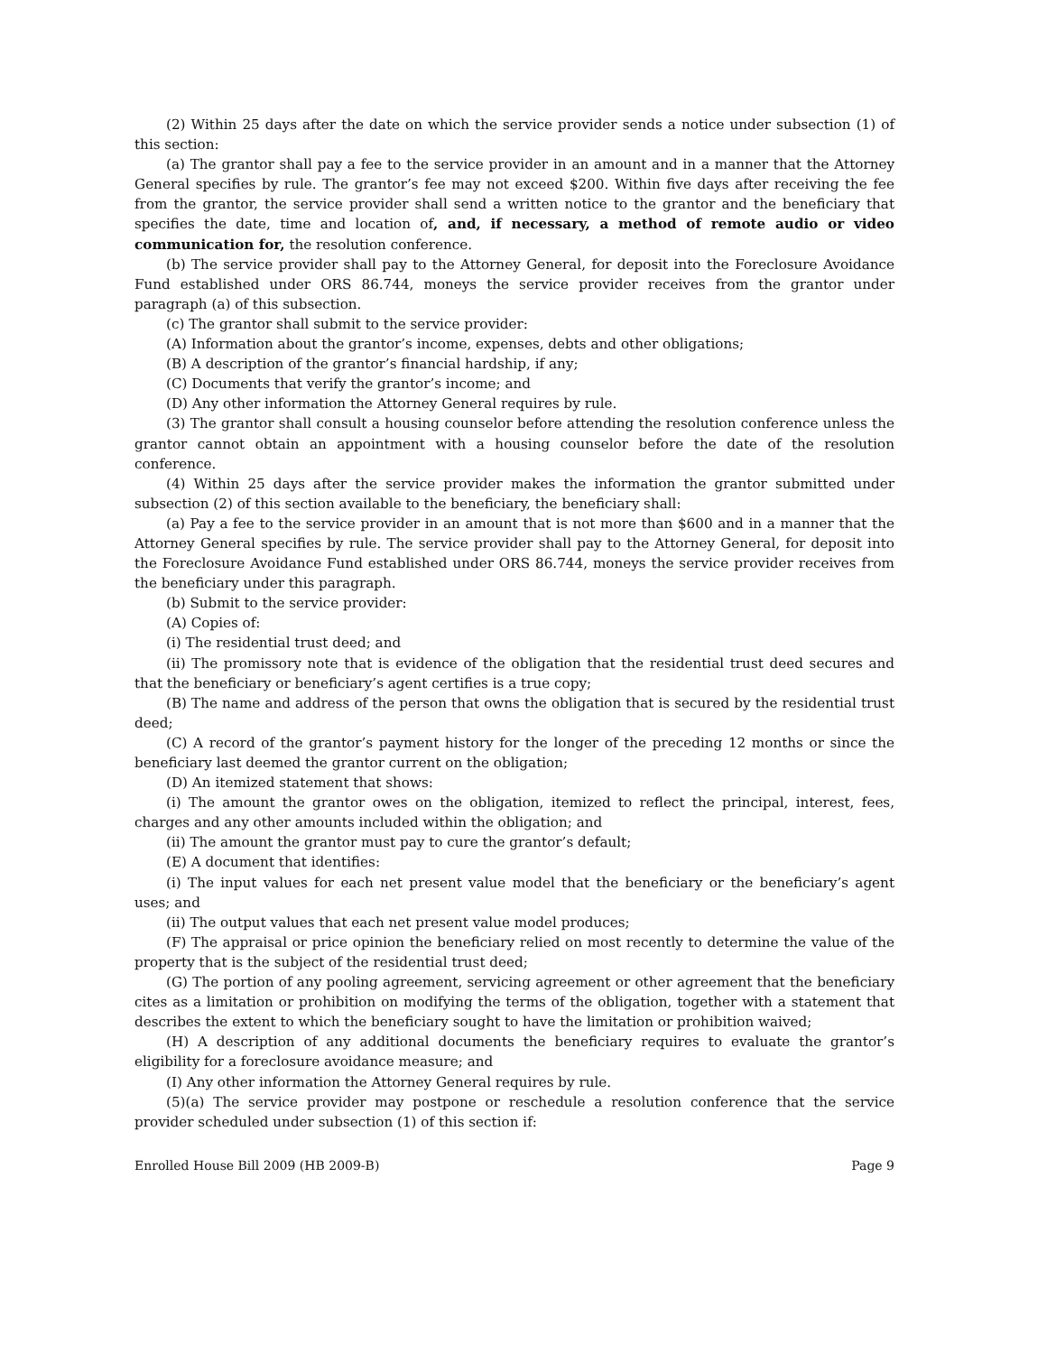(2) Within 25 days after the date on which the service provider sends a notice under subsection (1) of this section:
(a) The grantor shall pay a fee to the service provider in an amount and in a manner that the Attorney General specifies by rule. The grantor’s fee may not exceed $200. Within five days after receiving the fee from the grantor, the service provider shall send a written notice to the grantor and the beneficiary that specifies the date, time and location of, and, if necessary, a method of remote audio or video communication for, the resolution conference.
(b) The service provider shall pay to the Attorney General, for deposit into the Foreclosure Avoidance Fund established under ORS 86.744, moneys the service provider receives from the grantor under paragraph (a) of this subsection.
(c) The grantor shall submit to the service provider:
(A) Information about the grantor’s income, expenses, debts and other obligations;
(B) A description of the grantor’s financial hardship, if any;
(C) Documents that verify the grantor’s income; and
(D) Any other information the Attorney General requires by rule.
(3) The grantor shall consult a housing counselor before attending the resolution conference unless the grantor cannot obtain an appointment with a housing counselor before the date of the resolution conference.
(4) Within 25 days after the service provider makes the information the grantor submitted under subsection (2) of this section available to the beneficiary, the beneficiary shall:
(a) Pay a fee to the service provider in an amount that is not more than $600 and in a manner that the Attorney General specifies by rule. The service provider shall pay to the Attorney General, for deposit into the Foreclosure Avoidance Fund established under ORS 86.744, moneys the service provider receives from the beneficiary under this paragraph.
(b) Submit to the service provider:
(A) Copies of:
(i) The residential trust deed; and
(ii) The promissory note that is evidence of the obligation that the residential trust deed secures and that the beneficiary or beneficiary’s agent certifies is a true copy;
(B) The name and address of the person that owns the obligation that is secured by the residential trust deed;
(C) A record of the grantor’s payment history for the longer of the preceding 12 months or since the beneficiary last deemed the grantor current on the obligation;
(D) An itemized statement that shows:
(i) The amount the grantor owes on the obligation, itemized to reflect the principal, interest, fees, charges and any other amounts included within the obligation; and
(ii) The amount the grantor must pay to cure the grantor’s default;
(E) A document that identifies:
(i) The input values for each net present value model that the beneficiary or the beneficiary’s agent uses; and
(ii) The output values that each net present value model produces;
(F) The appraisal or price opinion the beneficiary relied on most recently to determine the value of the property that is the subject of the residential trust deed;
(G) The portion of any pooling agreement, servicing agreement or other agreement that the beneficiary cites as a limitation or prohibition on modifying the terms of the obligation, together with a statement that describes the extent to which the beneficiary sought to have the limitation or prohibition waived;
(H) A description of any additional documents the beneficiary requires to evaluate the grantor’s eligibility for a foreclosure avoidance measure; and
(I) Any other information the Attorney General requires by rule.
(5)(a) The service provider may postpone or reschedule a resolution conference that the service provider scheduled under subsection (1) of this section if:
Enrolled House Bill 2009 (HB 2009-B) Page 9